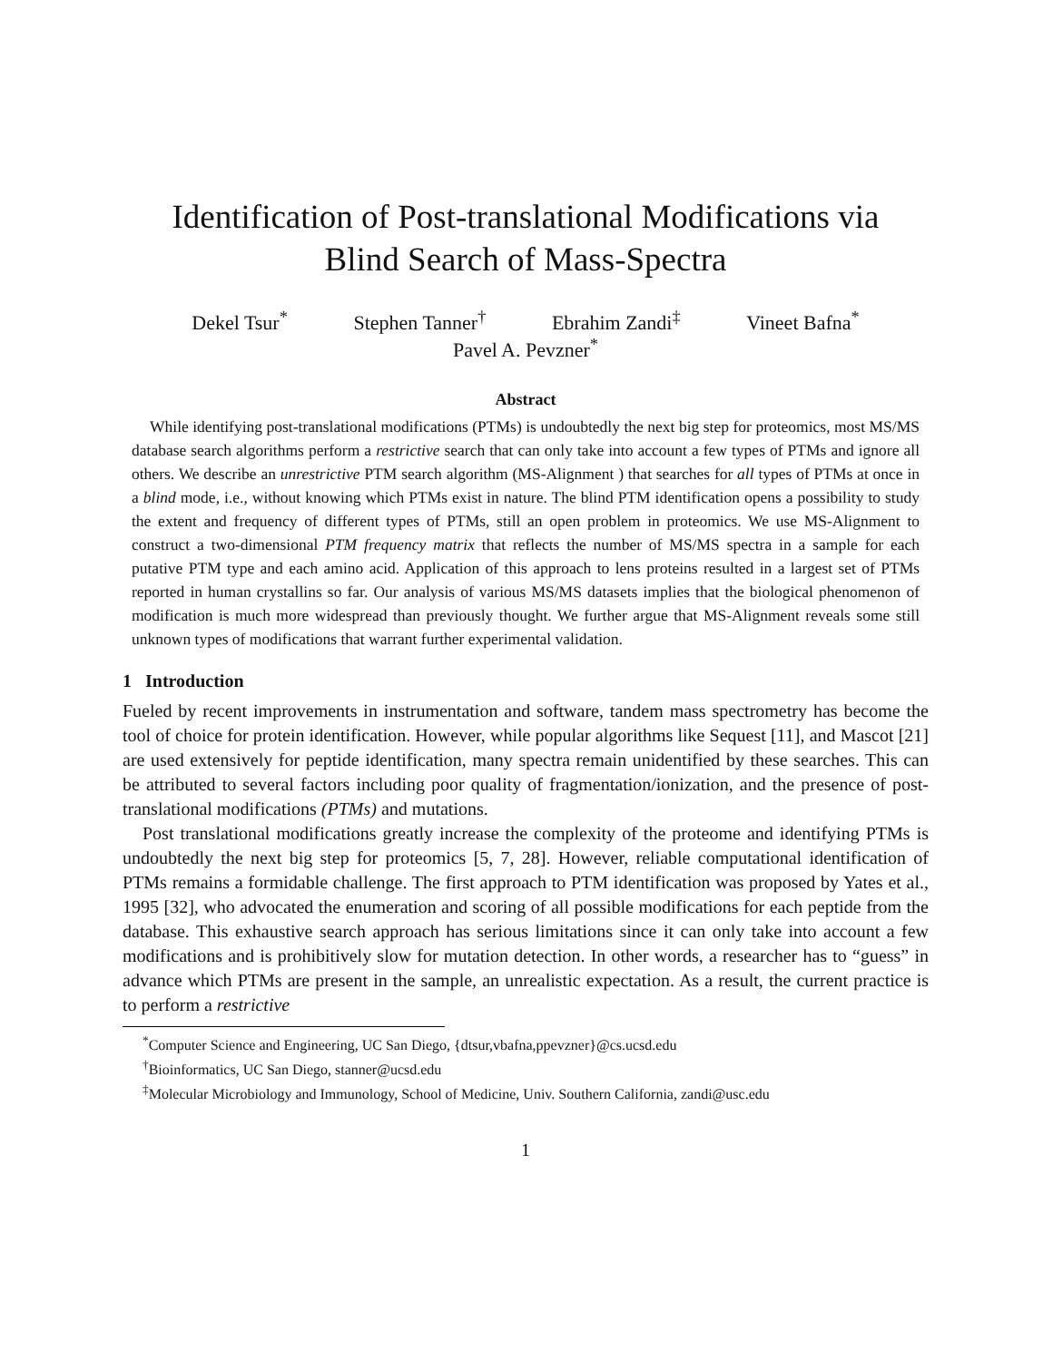Identification of Post-translational Modifications via
Blind Search of Mass-Spectra
Dekel Tsur<sup>*</sup> Stephen Tanner<sup>†</sup> Ebrahim Zandi<sup>‡</sup> Vineet Bafna<sup>*</sup>
Pavel A. Pevzner<sup>*</sup>
Abstract
While identifying post-translational modifications (PTMs) is undoubtedly the next big step for proteomics, most MS/MS database search algorithms perform a restrictive search that can only take into account a few types of PTMs and ignore all others. We describe an unrestrictive PTM search algorithm (MS-Alignment ) that searches for all types of PTMs at once in a blind mode, i.e., without knowing which PTMs exist in nature. The blind PTM identification opens a possibility to study the extent and frequency of different types of PTMs, still an open problem in proteomics. We use MS-Alignment to construct a two-dimensional PTM frequency matrix that reflects the number of MS/MS spectra in a sample for each putative PTM type and each amino acid. Application of this approach to lens proteins resulted in a largest set of PTMs reported in human crystallins so far. Our analysis of various MS/MS datasets implies that the biological phenomenon of modification is much more widespread than previously thought. We further argue that MS-Alignment reveals some still unknown types of modifications that warrant further experimental validation.
1 Introduction
Fueled by recent improvements in instrumentation and software, tandem mass spectrometry has become the tool of choice for protein identification. However, while popular algorithms like Sequest [11], and Mascot [21] are used extensively for peptide identification, many spectra remain unidentified by these searches. This can be attributed to several factors including poor quality of fragmentation/ionization, and the presence of post-translational modifications (PTMs) and mutations.
Post translational modifications greatly increase the complexity of the proteome and identifying PTMs is undoubtedly the next big step for proteomics [5, 7, 28]. However, reliable computational identification of PTMs remains a formidable challenge. The first approach to PTM identification was proposed by Yates et al., 1995 [32], who advocated the enumeration and scoring of all possible modifications for each peptide from the database. This exhaustive search approach has serious limitations since it can only take into account a few modifications and is prohibitively slow for mutation detection. In other words, a researcher has to “guess” in advance which PTMs are present in the sample, an unrealistic expectation. As a result, the current practice is to perform a restrictive
<sup>*</sup> Computer Science and Engineering, UC San Diego, {dtsur,vbafna,ppevzner}@cs.ucsd.edu
<sup>†</sup> Bioinformatics, UC San Diego, stanner@ucsd.edu
<sup>‡</sup> Molecular Microbiology and Immunology, School of Medicine, Univ. Southern California, zandi@usc.edu
1